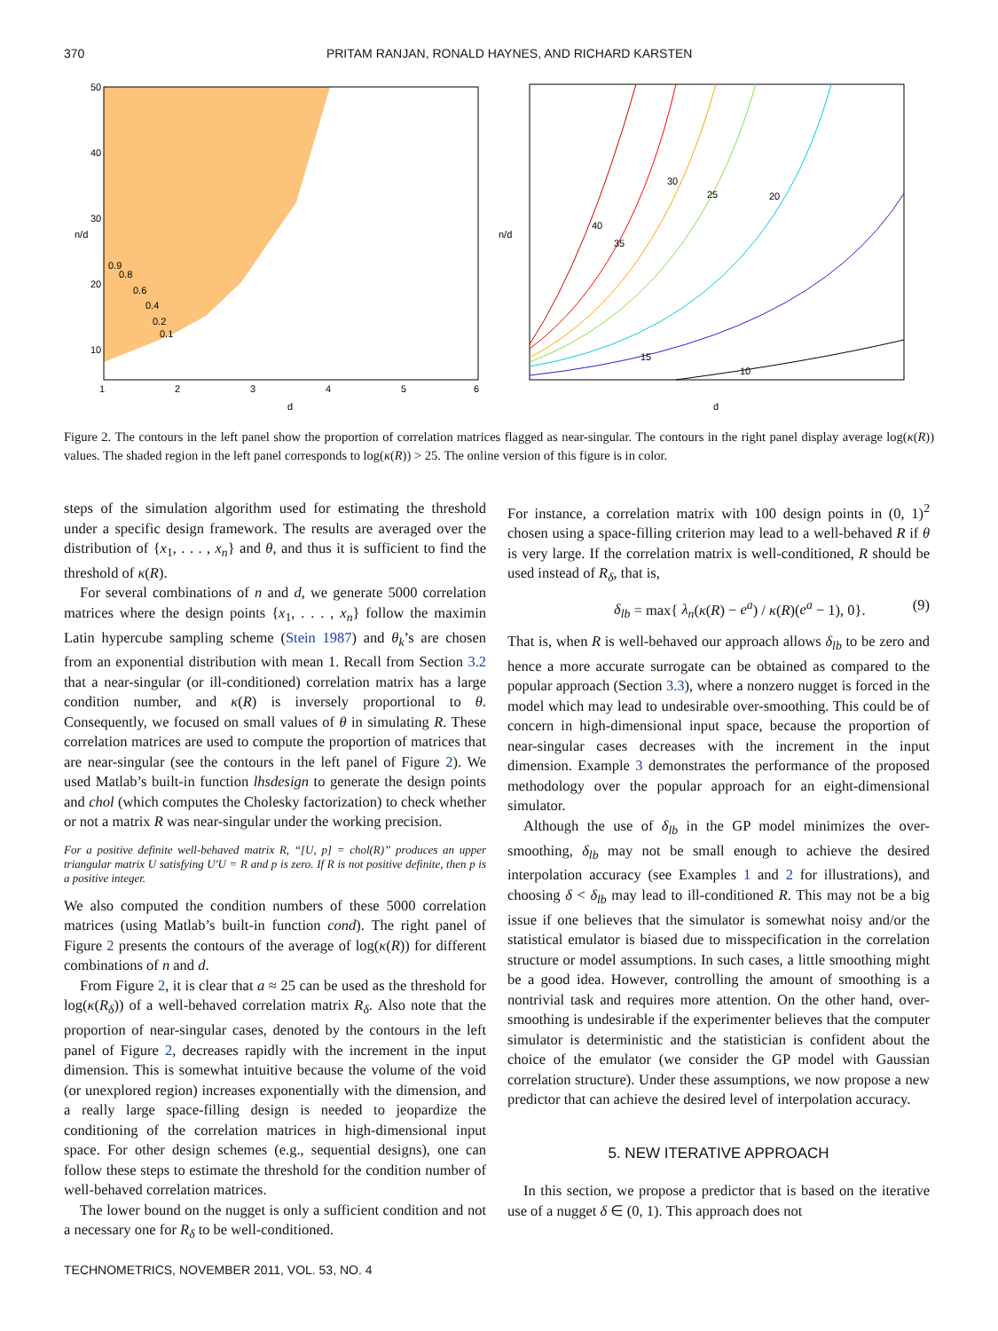370 PRITAM RANJAN, RONALD HAYNES, AND RICHARD KARSTEN
50
40
30
20
10
1
2
3
4
5
6
d
n/d
0.9
0.8
0.6
0.4
0.2
0.1
40
35
30
25
20
15
10
d
n/d
Figure 2. The contours in the left panel show the proportion of correlation matrices flagged as near-singular. The contours in the right panel display average log(κ(R)) values. The shaded region in the left panel corresponds to log(κ(R)) > 25. The online version of this figure is in color.
steps of the simulation algorithm used for estimating the threshold under a specific design framework. The results are averaged over the distribution of {x<sub>1</sub>, . . . , x<sub>n</sub>} and θ, and thus it is sufficient to find the threshold of κ(R).
For several combinations of n and d, we generate 5000 correlation matrices where the design points {x<sub>1</sub>, . . . , x<sub>n</sub>} follow the maximin Latin hypercube sampling scheme (Stein 1987) and θ<sub>k</sub>’s are chosen from an exponential distribution with mean 1. Recall from Section 3.2 that a near-singular (or ill-conditioned) correlation matrix has a large condition number, and κ(R) is inversely proportional to θ. Consequently, we focused on small values of θ in simulating R. These correlation matrices are used to compute the proportion of matrices that are near-singular (see the contours in the left panel of Figure 2). We used Matlab’s built-in function lhsdesign to generate the design points and chol (which computes the Cholesky factorization) to check whether or not a matrix R was near-singular under the working precision.
For a positive definite well-behaved matrix R, “[U, p] = chol(R)” produces an upper triangular matrix U satisfying U′U = R and p is zero. If R is not positive definite, then p is a positive integer.
We also computed the condition numbers of these 5000 correlation matrices (using Matlab’s built-in function cond). The right panel of Figure 2 presents the contours of the average of log(κ(R)) for different combinations of n and d.
From Figure 2, it is clear that a ≈ 25 can be used as the threshold for log(κ(R<sub>δ</sub>)) of a well-behaved correlation matrix R<sub>δ</sub>. Also note that the proportion of near-singular cases, denoted by the contours in the left panel of Figure 2, decreases rapidly with the increment in the input dimension. This is somewhat intuitive because the volume of the void (or unexplored region) increases exponentially with the dimension, and a really large space-filling design is needed to jeopardize the conditioning of the correlation matrices in high-dimensional input space. For other design schemes (e.g., sequential designs), one can follow these steps to estimate the threshold for the condition number of well-behaved correlation matrices.
The lower bound on the nugget is only a sufficient condition and not a necessary one for R<sub>δ</sub> to be well-conditioned.
For instance, a correlation matrix with 100 design points in (0, 1)<sup>2</sup> chosen using a space-filling criterion may lead to a well-behaved R if θ is very large. If the correlation matrix is well-conditioned, R should be used instead of R<sub>δ</sub>, that is,
δ<sub>lb</sub> = max{ λ<sub>n</sub>(κ(R) − e<sup>a</sup>) / κ(R)(e<sup>a</sup> − 1), 0}. (9)
That is, when R is well-behaved our approach allows δ<sub>lb</sub> to be zero and hence a more accurate surrogate can be obtained as compared to the popular approach (Section 3.3), where a nonzero nugget is forced in the model which may lead to undesirable over-smoothing. This could be of concern in high-dimensional input space, because the proportion of near-singular cases decreases with the increment in the input dimension. Example 3 demonstrates the performance of the proposed methodology over the popular approach for an eight-dimensional simulator.
Although the use of δ<sub>lb</sub> in the GP model minimizes the over-smoothing, δ<sub>lb</sub> may not be small enough to achieve the desired interpolation accuracy (see Examples 1 and 2 for illustrations), and choosing δ < δ<sub>lb</sub> may lead to ill-conditioned R. This may not be a big issue if one believes that the simulator is somewhat noisy and/or the statistical emulator is biased due to misspecification in the correlation structure or model assumptions. In such cases, a little smoothing might be a good idea. However, controlling the amount of smoothing is a nontrivial task and requires more attention. On the other hand, over-smoothing is undesirable if the experimenter believes that the computer simulator is deterministic and the statistician is confident about the choice of the emulator (we consider the GP model with Gaussian correlation structure). Under these assumptions, we now propose a new predictor that can achieve the desired level of interpolation accuracy.
5. NEW ITERATIVE APPROACH
In this section, we propose a predictor that is based on the iterative use of a nugget δ ∈ (0, 1). This approach does not
TECHNOMETRICS, NOVEMBER 2011, VOL. 53, NO. 4